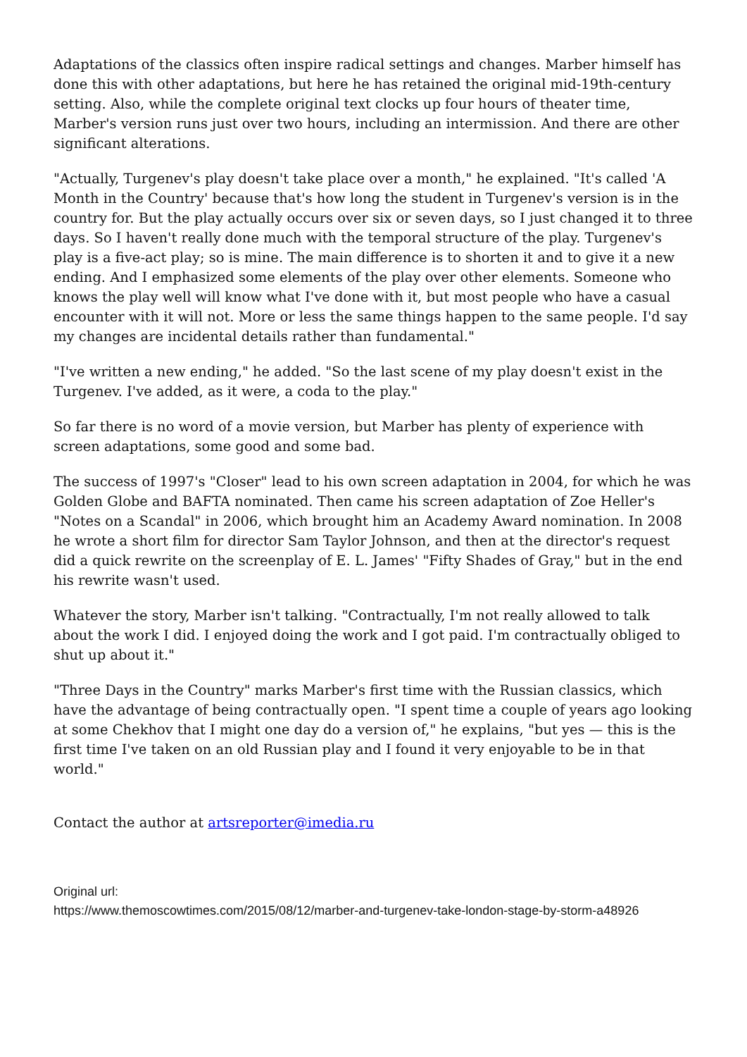Adaptations of the classics often inspire radical settings and changes. Marber himself has done this with other adaptations, but here he has retained the original mid-19th-century setting. Also, while the complete original text clocks up four hours of theater time, Marber's version runs just over two hours, including an intermission. And there are other significant alterations.
"Actually, Turgenev's play doesn't take place over a month," he explained. "It's called 'A Month in the Country' because that's how long the student in Turgenev's version is in the country for. But the play actually occurs over six or seven days, so I just changed it to three days. So I haven't really done much with the temporal structure of the play. Turgenev's play is a five-act play; so is mine. The main difference is to shorten it and to give it a new ending. And I emphasized some elements of the play over other elements. Someone who knows the play well will know what I've done with it, but most people who have a casual encounter with it will not. More or less the same things happen to the same people. I'd say my changes are incidental details rather than fundamental."
"I've written a new ending," he added. "So the last scene of my play doesn't exist in the Turgenev. I've added, as it were, a coda to the play."
So far there is no word of a movie version, but Marber has plenty of experience with screen adaptations, some good and some bad.
The success of 1997's "Closer" lead to his own screen adaptation in 2004, for which he was Golden Globe and BAFTA nominated. Then came his screen adaptation of Zoe Heller's "Notes on a Scandal" in 2006, which brought him an Academy Award nomination. In 2008 he wrote a short film for director Sam Taylor Johnson, and then at the director's request did a quick rewrite on the screenplay of E. L. James' "Fifty Shades of Gray," but in the end his rewrite wasn't used.
Whatever the story, Marber isn't talking. "Contractually, I'm not really allowed to talk about the work I did. I enjoyed doing the work and I got paid. I'm contractually obliged to shut up about it."
"Three Days in the Country" marks Marber's first time with the Russian classics, which have the advantage of being contractually open. "I spent time a couple of years ago looking at some Chekhov that I might one day do a version of," he explains, "but yes — this is the first time I've taken on an old Russian play and I found it very enjoyable to be in that world."
Contact the author at artsreporter@imedia.ru
Original url:
https://www.themoscowtimes.com/2015/08/12/marber-and-turgenev-take-london-stage-by-storm-a48926